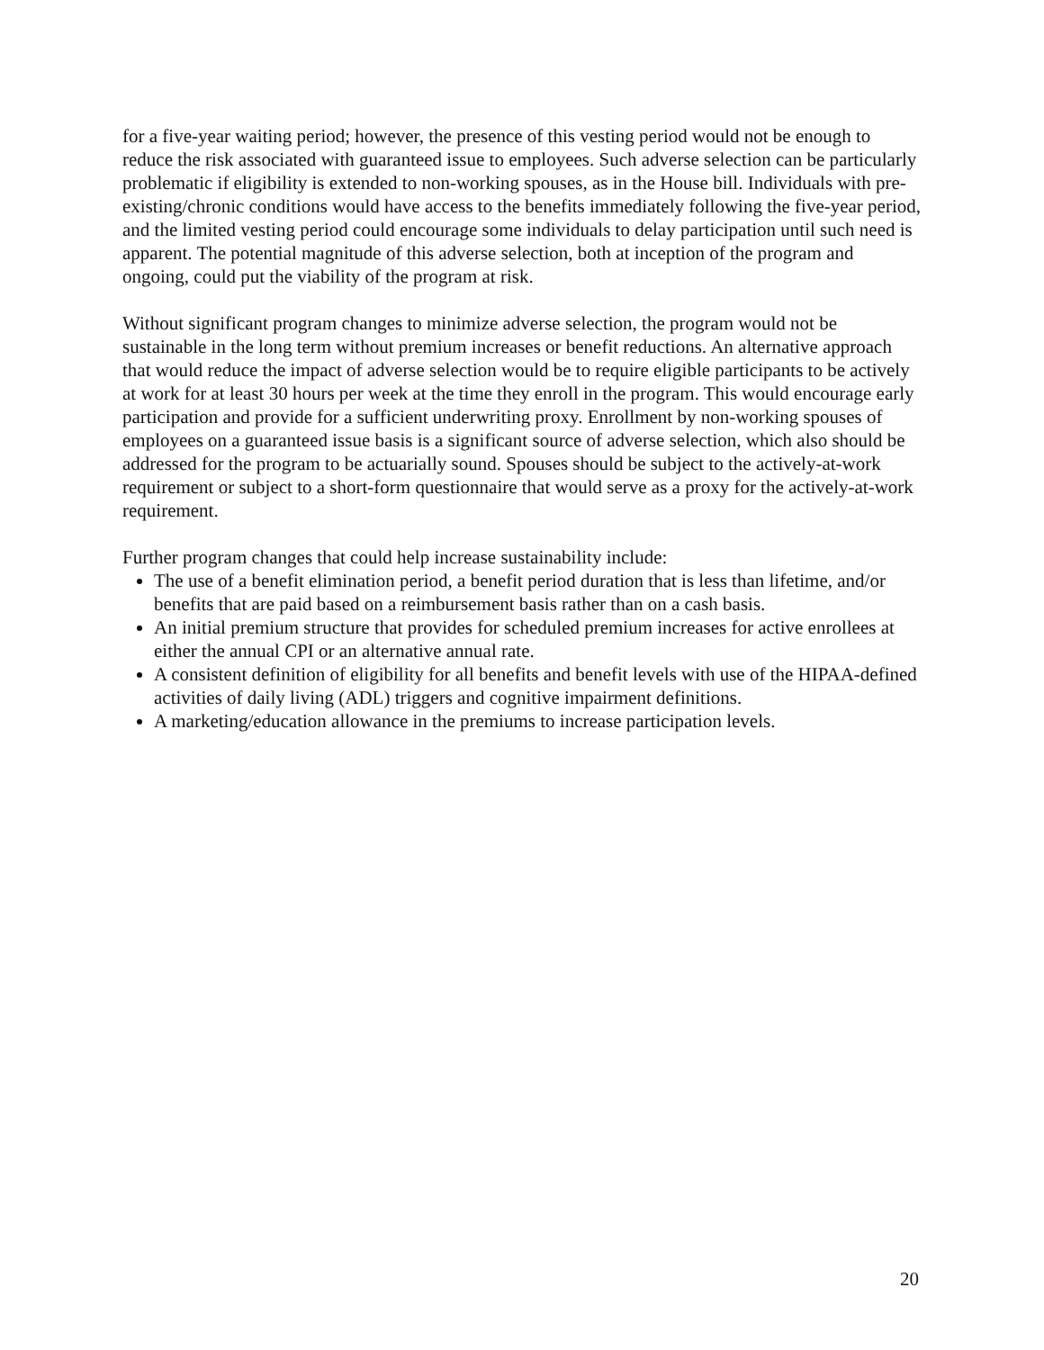for a five-year waiting period; however, the presence of this vesting period would not be enough to reduce the risk associated with guaranteed issue to employees. Such adverse selection can be particularly problematic if eligibility is extended to non-working spouses, as in the House bill. Individuals with pre-existing/chronic conditions would have access to the benefits immediately following the five-year period, and the limited vesting period could encourage some individuals to delay participation until such need is apparent. The potential magnitude of this adverse selection, both at inception of the program and ongoing, could put the viability of the program at risk.
Without significant program changes to minimize adverse selection, the program would not be sustainable in the long term without premium increases or benefit reductions. An alternative approach that would reduce the impact of adverse selection would be to require eligible participants to be actively at work for at least 30 hours per week at the time they enroll in the program. This would encourage early participation and provide for a sufficient underwriting proxy. Enrollment by non-working spouses of employees on a guaranteed issue basis is a significant source of adverse selection, which also should be addressed for the program to be actuarially sound. Spouses should be subject to the actively-at-work requirement or subject to a short-form questionnaire that would serve as a proxy for the actively-at-work requirement.
Further program changes that could help increase sustainability include:
The use of a benefit elimination period, a benefit period duration that is less than lifetime, and/or benefits that are paid based on a reimbursement basis rather than on a cash basis.
An initial premium structure that provides for scheduled premium increases for active enrollees at either the annual CPI or an alternative annual rate.
A consistent definition of eligibility for all benefits and benefit levels with use of the HIPAA-defined activities of daily living (ADL) triggers and cognitive impairment definitions.
A marketing/education allowance in the premiums to increase participation levels.
20